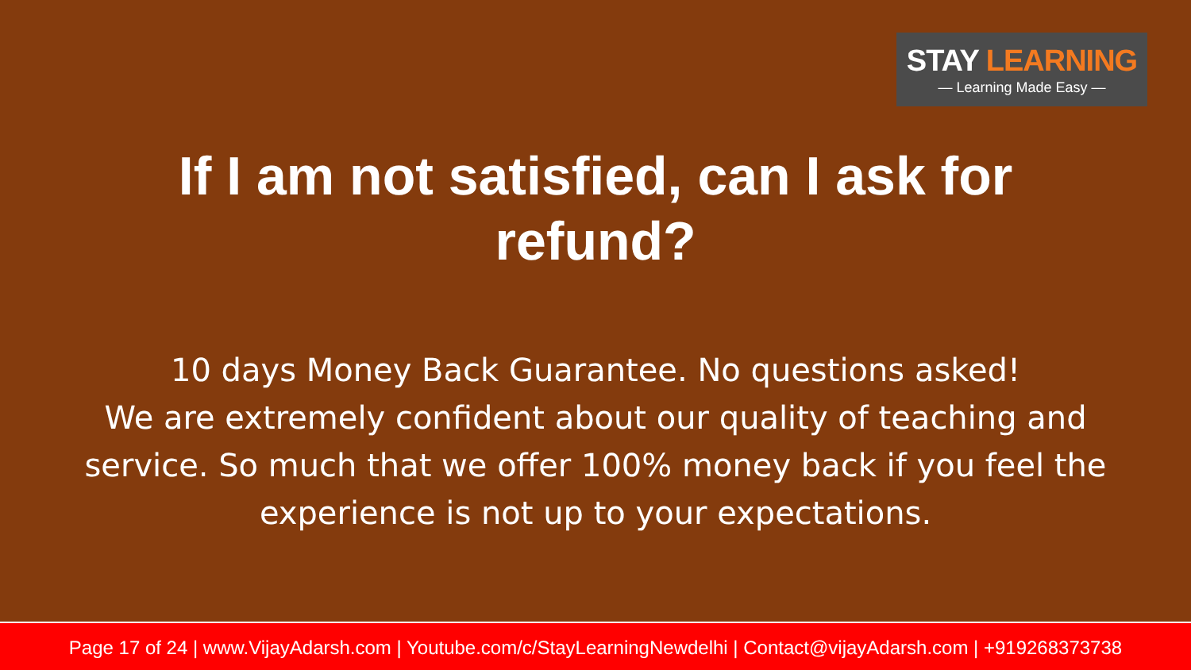STAY LEARNING
— Learning Made Easy —
If I am not satisfied, can I ask for
refund?
10 days Money Back Guarantee. No questions asked!
We are extremely confident about our quality of teaching and service. So much that we offer 100% money back if you feel the experience is not up to your expectations.
Page 17 of 24 | www.VijayAdarsh.com | Youtube.com/c/StayLearningNewdelhi | Contact@vijayAdarsh.com | +919268373738